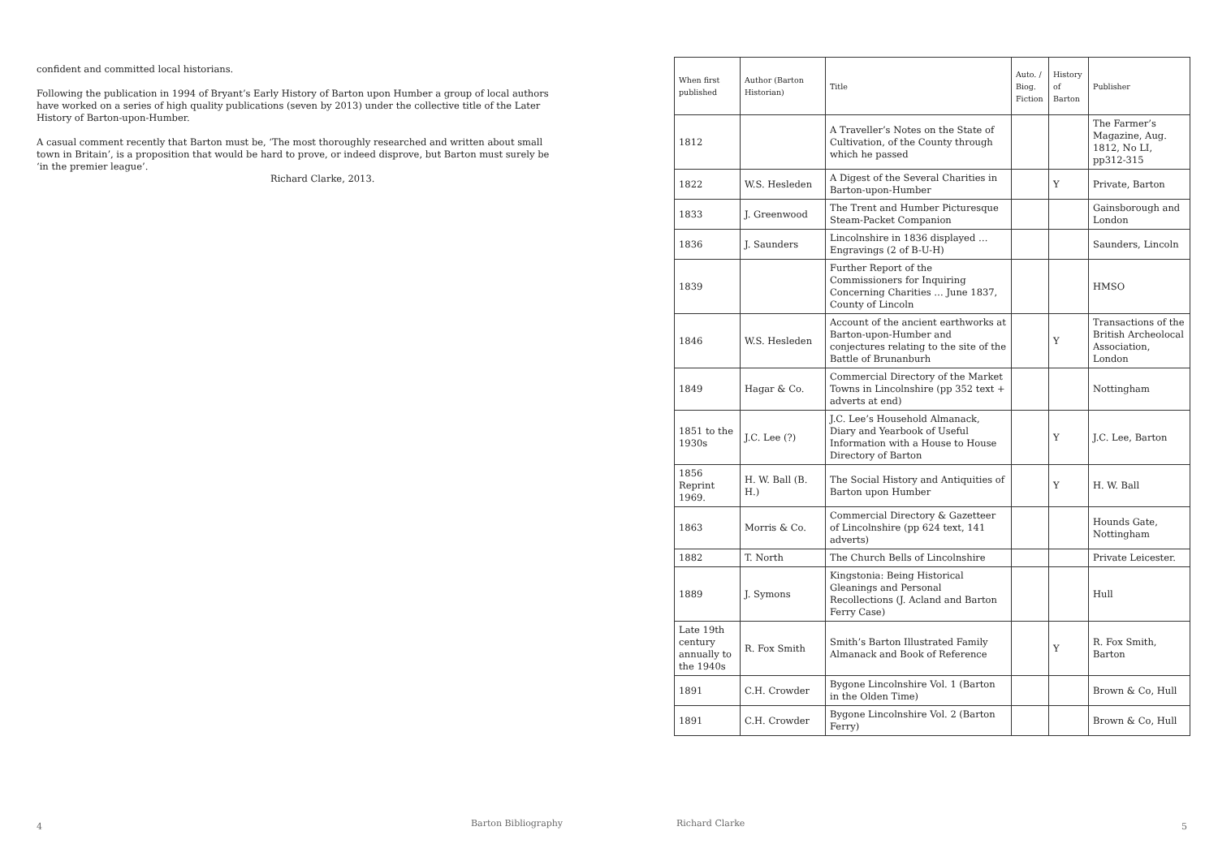confident and committed local historians.
Following the publication in 1994 of Bryant’s Early History of Barton upon Humber a group of local authors have worked on a series of high quality publications (seven by 2013) under the collective title of the Later History of Barton-upon-Humber.
A casual comment recently that Barton must be, ‘The most thoroughly researched and written about small town in Britain’, is a proposition that would be hard to prove, or indeed disprove, but Barton must surely be ‘in the premier league’.
Richard Clarke, 2013.
| When first published | Author (Barton Historian) | Title | Auto. / Biog. Fiction | History of Barton | Publisher |
| --- | --- | --- | --- | --- | --- |
| 1812 | | A Traveller’s Notes on the State of Cultivation, of the County through which he passed | | | The Farmer’s Magazine, Aug. 1812, No LI, pp312-315 |
| 1822 | W.S. Hesleden | A Digest of the Several Charities in Barton-upon-Humber | | Y | Private, Barton |
| 1833 | J. Greenwood | The Trent and Humber Picturesque Steam-Packet Companion | | | Gainsborough and London |
| 1836 | J. Saunders | Lincolnshire in 1836 displayed … Engravings (2 of B-U-H) | | | Saunders, Lincoln |
| 1839 | | Further Report of the Commissioners for Inquiring Concerning Charities … June 1837, County of Lincoln | | | HMSO |
| 1846 | W.S. Hesleden | Account of the ancient earthworks at Barton-upon-Humber and conjectures relating to the site of the Battle of Brunanburh | | Y | Transactions of the British Archeolocal Association, London |
| 1849 | Hagar & Co. | Commercial Directory of the Market Towns in Lincolnshire (pp 352 text + adverts at end) | | | Nottingham |
| 1851 to the 1930s | J.C. Lee (?) | J.C. Lee’s Household Almanack, Diary and Yearbook of Useful Information with a House to House Directory of Barton | | Y | J.C. Lee, Barton |
| 1856 Reprint 1969. | H. W. Ball (B. H.) | The Social History and Antiquities of Barton upon Humber | | Y | H. W. Ball |
| 1863 | Morris & Co. | Commercial Directory & Gazetteer of Lincolnshire (pp 624 text, 141 adverts) | | | Hounds Gate, Nottingham |
| 1882 | T. North | The Church Bells of Lincolnshire | | | Private Leicester. |
| 1889 | J. Symons | Kingstonia: Being Historical Gleanings and Personal Recollections (J. Acland and Barton Ferry Case) | | | Hull |
| Late 19th century annually to the 1940s | R. Fox Smith | Smith’s Barton Illustrated Family Almanack and Book of Reference | | Y | R. Fox Smith, Barton |
| 1891 | C.H. Crowder | Bygone Lincolnshire Vol. 1 (Barton in the Olden Time) | | | Brown & Co, Hull |
| 1891 | C.H. Crowder | Bygone Lincolnshire Vol. 2 (Barton Ferry) | | | Brown & Co, Hull |
4 Barton Bibliography Richard Clarke 5